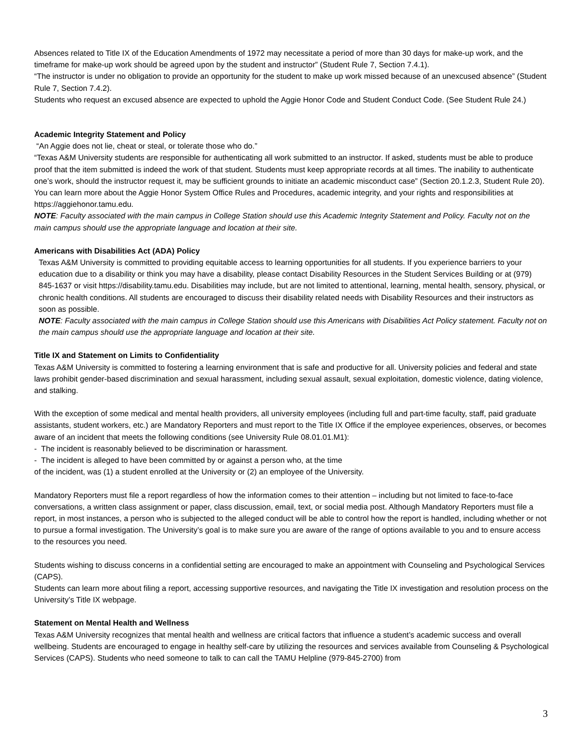Absences related to Title IX of the Education Amendments of 1972 may necessitate a period of more than 30 days for make-up work, and the timeframe for make-up work should be agreed upon by the student and instructor” (Student Rule 7, Section 7.4.1).
“The instructor is under no obligation to provide an opportunity for the student to make up work missed because of an unexcused absence” (Student Rule 7, Section 7.4.2).
Students who request an excused absence are expected to uphold the Aggie Honor Code and Student Conduct Code. (See Student Rule 24.)
Academic Integrity Statement and Policy
“An Aggie does not lie, cheat or steal, or tolerate those who do.”
“Texas A&M University students are responsible for authenticating all work submitted to an instructor. If asked, students must be able to produce proof that the item submitted is indeed the work of that student. Students must keep appropriate records at all times. The inability to authenticate one’s work, should the instructor request it, may be sufficient grounds to initiate an academic misconduct case” (Section 20.1.2.3, Student Rule 20).
You can learn more about the Aggie Honor System Office Rules and Procedures, academic integrity, and your rights and responsibilities at https://aggiehonor.tamu.edu.
NOTE: Faculty associated with the main campus in College Station should use this Academic Integrity Statement and Policy. Faculty not on the main campus should use the appropriate language and location at their site.
Americans with Disabilities Act (ADA) Policy
Texas A&M University is committed to providing equitable access to learning opportunities for all students. If you experience barriers to your education due to a disability or think you may have a disability, please contact Disability Resources in the Student Services Building or at (979) 845-1637 or visit https://disability.tamu.edu. Disabilities may include, but are not limited to attentional, learning, mental health, sensory, physical, or chronic health conditions. All students are encouraged to discuss their disability related needs with Disability Resources and their instructors as soon as possible.
NOTE: Faculty associated with the main campus in College Station should use this Americans with Disabilities Act Policy statement. Faculty not on the main campus should use the appropriate language and location at their site.
Title IX and Statement on Limits to Confidentiality
Texas A&M University is committed to fostering a learning environment that is safe and productive for all. University policies and federal and state laws prohibit gender-based discrimination and sexual harassment, including sexual assault, sexual exploitation, domestic violence, dating violence, and stalking.
With the exception of some medical and mental health providers, all university employees (including full and part-time faculty, staff, paid graduate assistants, student workers, etc.) are Mandatory Reporters and must report to the Title IX Office if the employee experiences, observes, or becomes aware of an incident that meets the following conditions (see University Rule 08.01.01.M1):
- The incident is reasonably believed to be discrimination or harassment.
- The incident is alleged to have been committed by or against a person who, at the time
of the incident, was (1) a student enrolled at the University or (2) an employee of the University.
Mandatory Reporters must file a report regardless of how the information comes to their attention – including but not limited to face-to-face conversations, a written class assignment or paper, class discussion, email, text, or social media post. Although Mandatory Reporters must file a report, in most instances, a person who is subjected to the alleged conduct will be able to control how the report is handled, including whether or not to pursue a formal investigation. The University’s goal is to make sure you are aware of the range of options available to you and to ensure access to the resources you need.
Students wishing to discuss concerns in a confidential setting are encouraged to make an appointment with Counseling and Psychological Services (CAPS).
Students can learn more about filing a report, accessing supportive resources, and navigating the Title IX investigation and resolution process on the University’s Title IX webpage.
Statement on Mental Health and Wellness
Texas A&M University recognizes that mental health and wellness are critical factors that influence a student’s academic success and overall wellbeing. Students are encouraged to engage in healthy self-care by utilizing the resources and services available from Counseling & Psychological Services (CAPS). Students who need someone to talk to can call the TAMU Helpline (979-845-2700) from
3